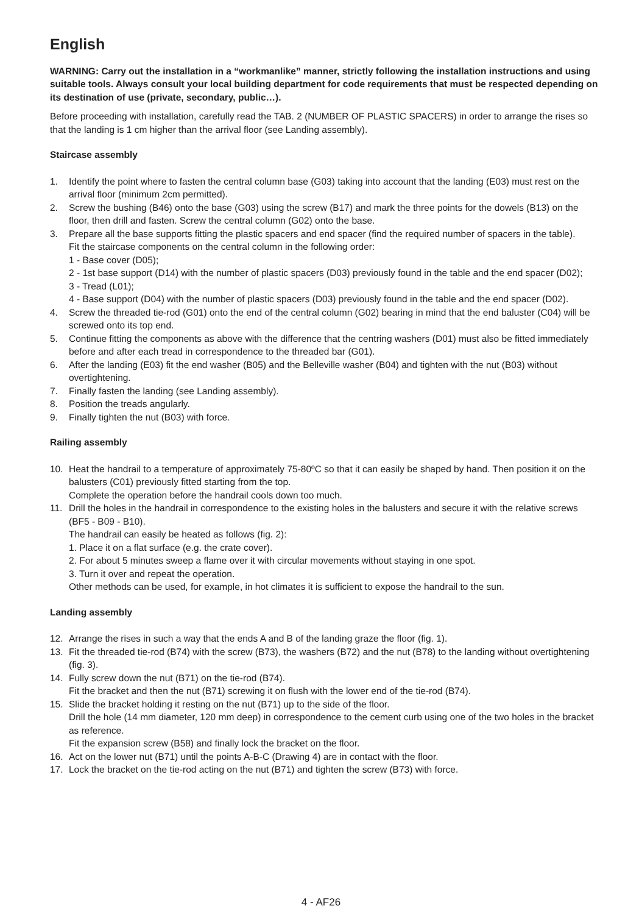English
WARNING: Carry out the installation in a “workmanlike” manner, strictly following the installation instructions and using suitable tools. Always consult your local building department for code requirements that must be respected depending on its destination of use (private, secondary, public…).
Before proceeding with installation, carefully read the TAB. 2 (NUMBER OF PLASTIC SPACERS) in order to arrange the rises so that the landing is 1 cm higher than the arrival floor (see Landing assembly).
Staircase assembly
1. Identify the point where to fasten the central column base (G03) taking into account that the landing (E03) must rest on the arrival floor (minimum 2cm permitted).
2. Screw the bushing (B46) onto the base (G03) using the screw (B17) and mark the three points for the dowels (B13) on the floor, then drill and fasten. Screw the central column (G02) onto the base.
3. Prepare all the base supports fitting the plastic spacers and end spacer (find the required number of spacers in the table).
Fit the staircase components on the central column in the following order:
1 - Base cover (D05);
2 - 1st base support (D14) with the number of plastic spacers (D03) previously found in the table and the end spacer (D02);
3 - Tread (L01);
4 - Base support (D04) with the number of plastic spacers (D03) previously found in the table and the end spacer (D02).
4. Screw the threaded tie-rod (G01) onto the end of the central column (G02) bearing in mind that the end baluster (C04) will be screwed onto its top end.
5. Continue fitting the components as above with the difference that the centring washers (D01) must also be fitted immediately before and after each tread in correspondence to the threaded bar (G01).
6. After the landing (E03) fit the end washer (B05) and the Belleville washer (B04) and tighten with the nut (B03) without overtightening.
7. Finally fasten the landing (see Landing assembly).
8. Position the treads angularly.
9. Finally tighten the nut (B03) with force.
Railing assembly
10. Heat the handrail to a temperature of approximately 75-80ºC so that it can easily be shaped by hand. Then position it on the balusters (C01) previously fitted starting from the top.
Complete the operation before the handrail cools down too much.
11. Drill the holes in the handrail in correspondence to the existing holes in the balusters and secure it with the relative screws (BF5 - B09 - B10).
The handrail can easily be heated as follows (fig. 2):
1. Place it on a flat surface (e.g. the crate cover).
2. For about 5 minutes sweep a flame over it with circular movements without staying in one spot.
3. Turn it over and repeat the operation.
Other methods can be used, for example, in hot climates it is sufficient to expose the handrail to the sun.
Landing assembly
12. Arrange the rises in such a way that the ends A and B of the landing graze the floor (fig. 1).
13. Fit the threaded tie-rod (B74) with the screw (B73), the washers (B72) and the nut (B78) to the landing without overtightening (fig. 3).
14. Fully screw down the nut (B71) on the tie-rod (B74).
Fit the bracket and then the nut (B71) screwing it on flush with the lower end of the tie-rod (B74).
15. Slide the bracket holding it resting on the nut (B71) up to the side of the floor.
Drill the hole (14 mm diameter, 120 mm deep) in correspondence to the cement curb using one of the two holes in the bracket as reference.
Fit the expansion screw (B58) and finally lock the bracket on the floor.
16. Act on the lower nut (B71) until the points A-B-C (Drawing 4) are in contact with the floor.
17. Lock the bracket on the tie-rod acting on the nut (B71) and tighten the screw (B73) with force.
4 - AF26